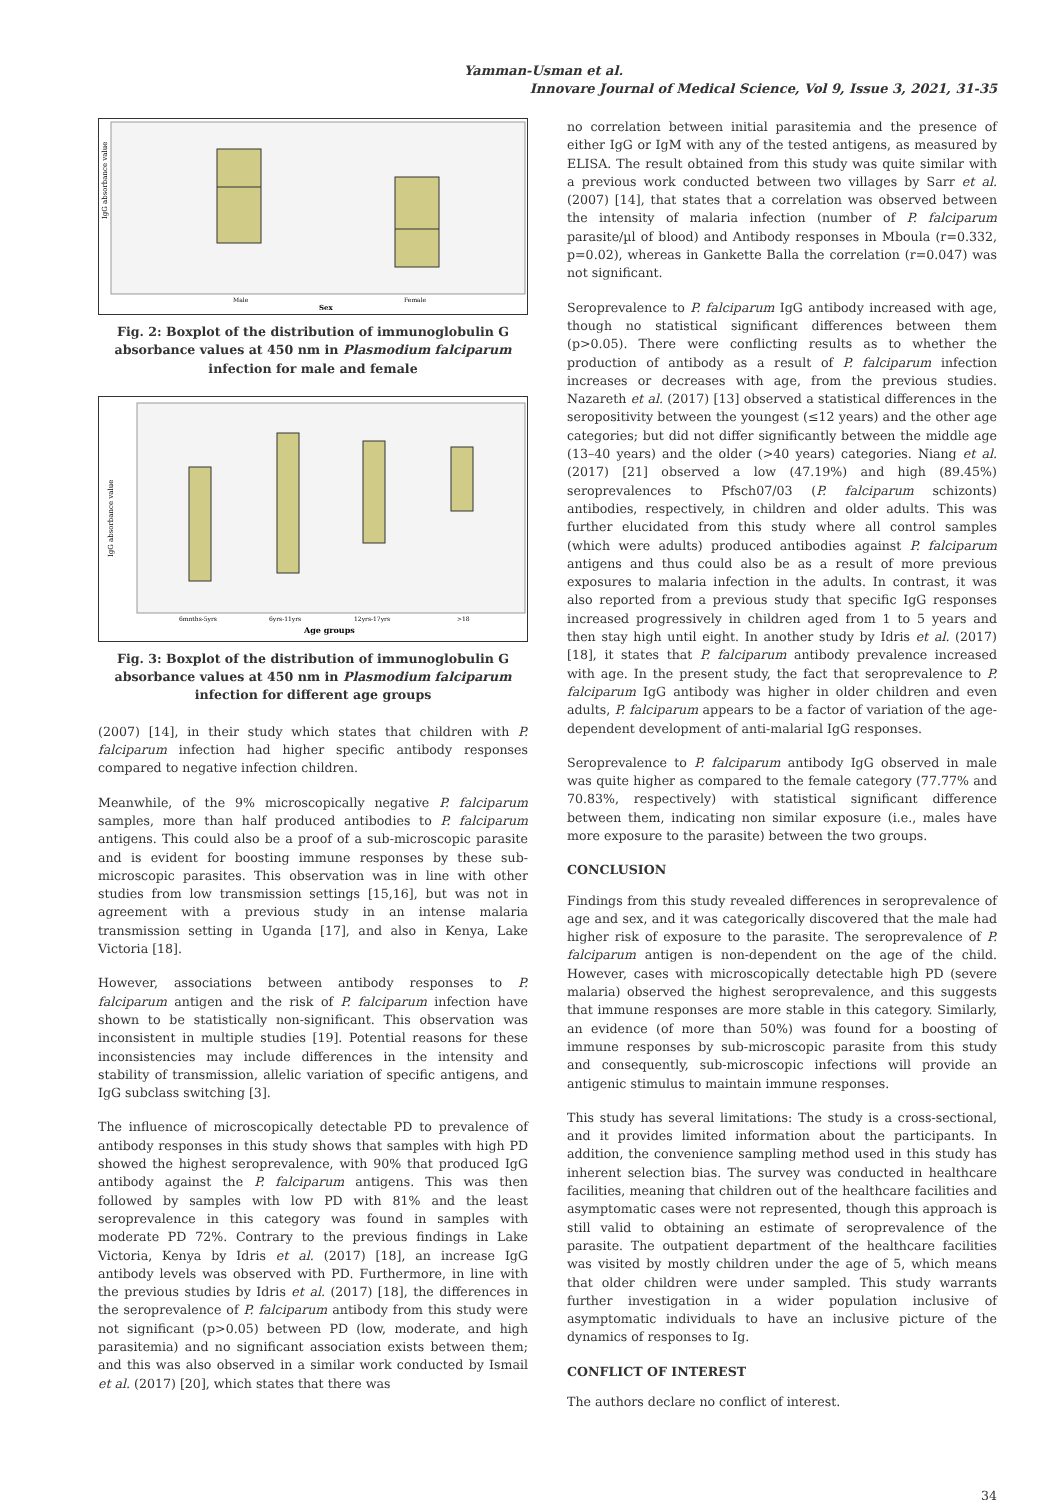Yamman-Usman et al.
Innovare Journal of Medical Science, Vol 9, Issue 3, 2021, 31-35
IgG absorbance value
Male
Female
Sex
Fig. 2: Boxplot of the distribution of immunoglobulin G absorbance values at 450 nm in Plasmodium falciparum infection for male and female
IgG absorbance value
6mnths-5yrs
6yrs-11yrs
12yrs-17yrs
>18
Age groups
Fig. 3: Boxplot of the distribution of immunoglobulin G absorbance values at 450 nm in Plasmodium falciparum infection for different age groups
(2007) [14], in their study which states that children with P. falciparum infection had higher specific antibody responses compared to negative infection children.
Meanwhile, of the 9% microscopically negative P. falciparum samples, more than half produced antibodies to P. falciparum antigens. This could also be a proof of a sub-microscopic parasite and is evident for boosting immune responses by these sub-microscopic parasites. This observation was in line with other studies from low transmission settings [15,16], but was not in agreement with a previous study in an intense malaria transmission setting in Uganda [17], and also in Kenya, Lake Victoria [18].
However, associations between antibody responses to P. falciparum antigen and the risk of P. falciparum infection have shown to be statistically non-significant. This observation was inconsistent in multiple studies [19]. Potential reasons for these inconsistencies may include differences in the intensity and stability of transmission, allelic variation of specific antigens, and IgG subclass switching [3].
The influence of microscopically detectable PD to prevalence of antibody responses in this study shows that samples with high PD showed the highest seroprevalence, with 90% that produced IgG antibody against the P. falciparum antigens. This was then followed by samples with low PD with 81% and the least seroprevalence in this category was found in samples with moderate PD 72%. Contrary to the previous findings in Lake Victoria, Kenya by Idris et al. (2017) [18], an increase IgG antibody levels was observed with PD. Furthermore, in line with the previous studies by Idris et al. (2017) [18], the differences in the seroprevalence of P. falciparum antibody from this study were not significant (p>0.05) between PD (low, moderate, and high parasitemia) and no significant association exists between them; and this was also observed in a similar work conducted by Ismail et al. (2017) [20], which states that there was
no correlation between initial parasitemia and the presence of either IgG or IgM with any of the tested antigens, as measured by ELISA. The result obtained from this study was quite similar with a previous work conducted between two villages by Sarr et al. (2007) [14], that states that a correlation was observed between the intensity of malaria infection (number of P. falciparum parasite/µl of blood) and Antibody responses in Mboula (r=0.332, p=0.02), whereas in Gankette Balla the correlation (r=0.047) was not significant.
Seroprevalence to P. falciparum IgG antibody increased with age, though no statistical significant differences between them (p>0.05). There were conflicting results as to whether the production of antibody as a result of P. falciparum infection increases or decreases with age, from the previous studies. Nazareth et al. (2017) [13] observed a statistical differences in the seropositivity between the youngest (≤12 years) and the other age categories; but did not differ significantly between the middle age (13–40 years) and the older (>40 years) categories. Niang et al. (2017) [21] observed a low (47.19%) and high (89.45%) seroprevalences to Pfsch07/03 (P. falciparum schizonts) antibodies, respectively, in children and older adults. This was further elucidated from this study where all control samples (which were adults) produced antibodies against P. falciparum antigens and thus could also be as a result of more previous exposures to malaria infection in the adults. In contrast, it was also reported from a previous study that specific IgG responses increased progressively in children aged from 1 to 5 years and then stay high until eight. In another study by Idris et al. (2017) [18], it states that P. falciparum antibody prevalence increased with age. In the present study, the fact that seroprevalence to P. falciparum IgG antibody was higher in older children and even adults, P. falciparum appears to be a factor of variation of the age-dependent development of anti-malarial IgG responses.
Seroprevalence to P. falciparum antibody IgG observed in male was quite higher as compared to the female category (77.77% and 70.83%, respectively) with statistical significant difference between them, indicating non similar exposure (i.e., males have more exposure to the parasite) between the two groups.
CONCLUSION
Findings from this study revealed differences in seroprevalence of age and sex, and it was categorically discovered that the male had higher risk of exposure to the parasite. The seroprevalence of P. falciparum antigen is non-dependent on the age of the child. However, cases with microscopically detectable high PD (severe malaria) observed the highest seroprevalence, and this suggests that immune responses are more stable in this category. Similarly, an evidence (of more than 50%) was found for a boosting of immune responses by sub-microscopic parasite from this study and consequently, sub-microscopic infections will provide an antigenic stimulus to maintain immune responses.
This study has several limitations: The study is a cross-sectional, and it provides limited information about the participants. In addition, the convenience sampling method used in this study has inherent selection bias. The survey was conducted in healthcare facilities, meaning that children out of the healthcare facilities and asymptomatic cases were not represented, though this approach is still valid to obtaining an estimate of seroprevalence of the parasite. The outpatient department of the healthcare facilities was visited by mostly children under the age of 5, which means that older children were under sampled. This study warrants further investigation in a wider population inclusive of asymptomatic individuals to have an inclusive picture of the dynamics of responses to Ig.
CONFLICT OF INTEREST
The authors declare no conflict of interest.
34